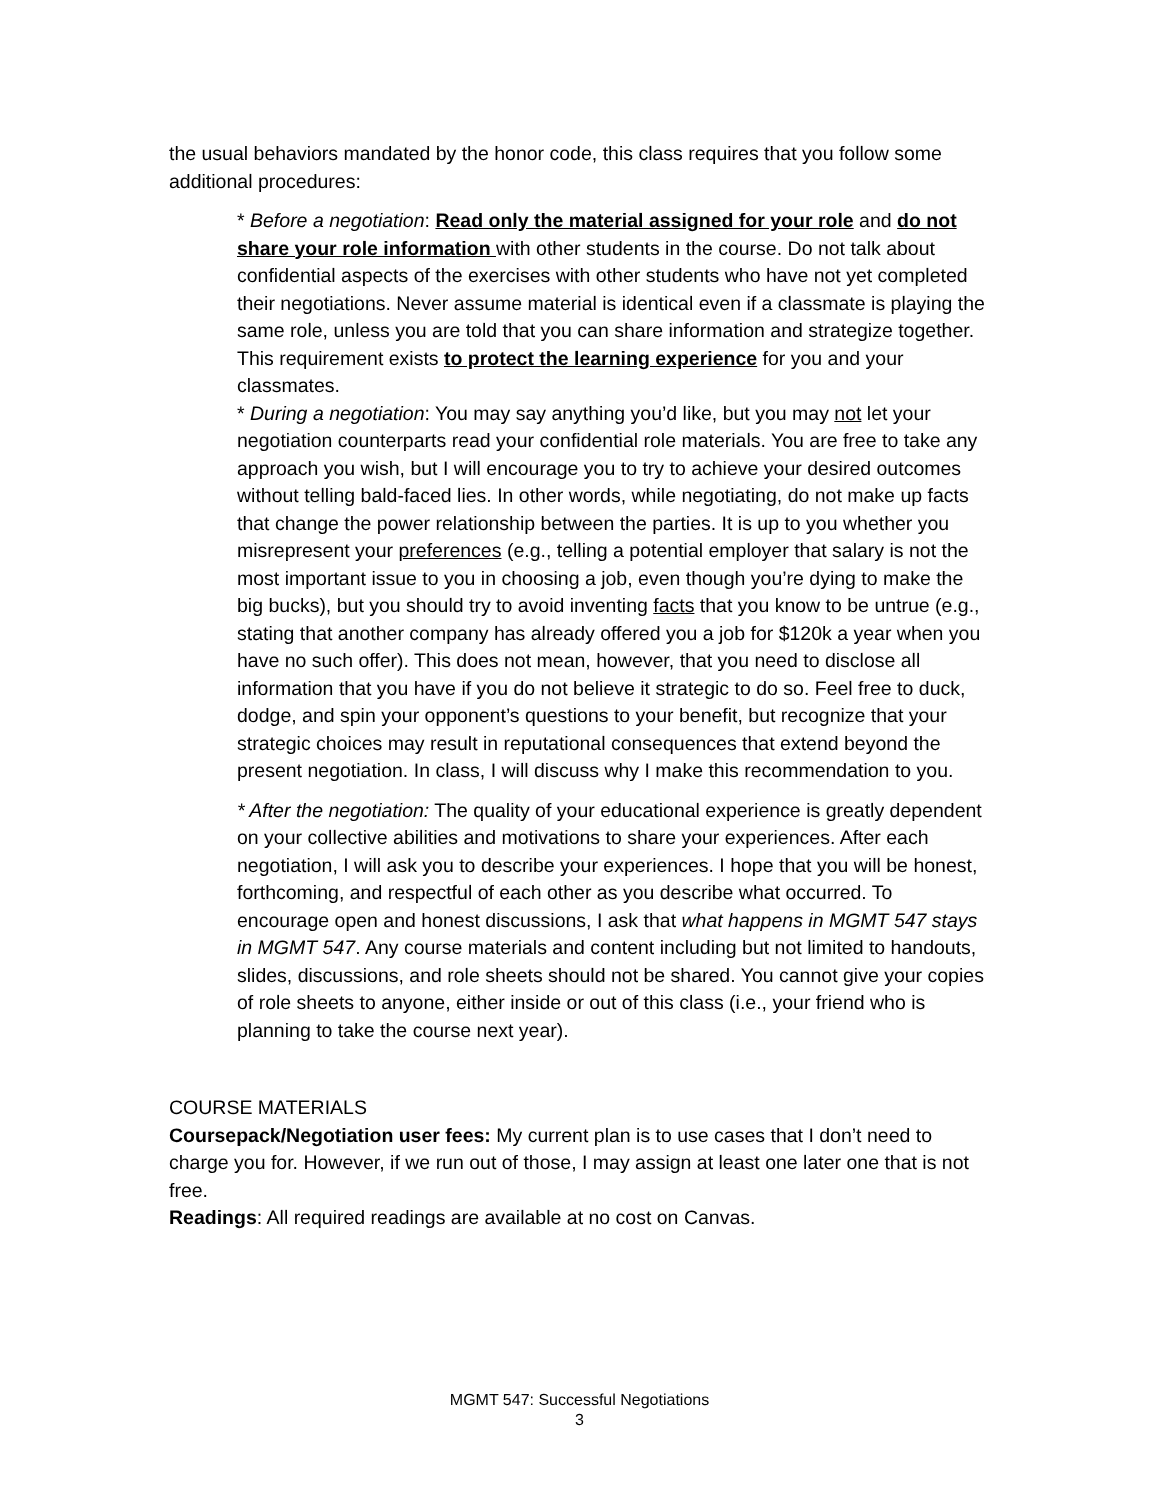the usual behaviors mandated by the honor code, this class requires that you follow some additional procedures:
* Before a negotiation: Read only the material assigned for your role and do not share your role information with other students in the course. Do not talk about confidential aspects of the exercises with other students who have not yet completed their negotiations. Never assume material is identical even if a classmate is playing the same role, unless you are told that you can share information and strategize together. This requirement exists to protect the learning experience for you and your classmates.
* During a negotiation: You may say anything you’d like, but you may not let your negotiation counterparts read your confidential role materials. You are free to take any approach you wish, but I will encourage you to try to achieve your desired outcomes without telling bald-faced lies. In other words, while negotiating, do not make up facts that change the power relationship between the parties. It is up to you whether you misrepresent your preferences (e.g., telling a potential employer that salary is not the most important issue to you in choosing a job, even though you’re dying to make the big bucks), but you should try to avoid inventing facts that you know to be untrue (e.g., stating that another company has already offered you a job for $120k a year when you have no such offer). This does not mean, however, that you need to disclose all information that you have if you do not believe it strategic to do so. Feel free to duck, dodge, and spin your opponent’s questions to your benefit, but recognize that your strategic choices may result in reputational consequences that extend beyond the present negotiation. In class, I will discuss why I make this recommendation to you.
* After the negotiation: The quality of your educational experience is greatly dependent on your collective abilities and motivations to share your experiences. After each negotiation, I will ask you to describe your experiences. I hope that you will be honest, forthcoming, and respectful of each other as you describe what occurred. To encourage open and honest discussions, I ask that what happens in MGMT 547 stays in MGMT 547. Any course materials and content including but not limited to handouts, slides, discussions, and role sheets should not be shared. You cannot give your copies of role sheets to anyone, either inside or out of this class (i.e., your friend who is planning to take the course next year).
COURSE MATERIALS
Coursepack/Negotiation user fees: My current plan is to use cases that I don’t need to charge you for. However, if we run out of those, I may assign at least one later one that is not free.
Readings: All required readings are available at no cost on Canvas.
MGMT 547: Successful Negotiations
3